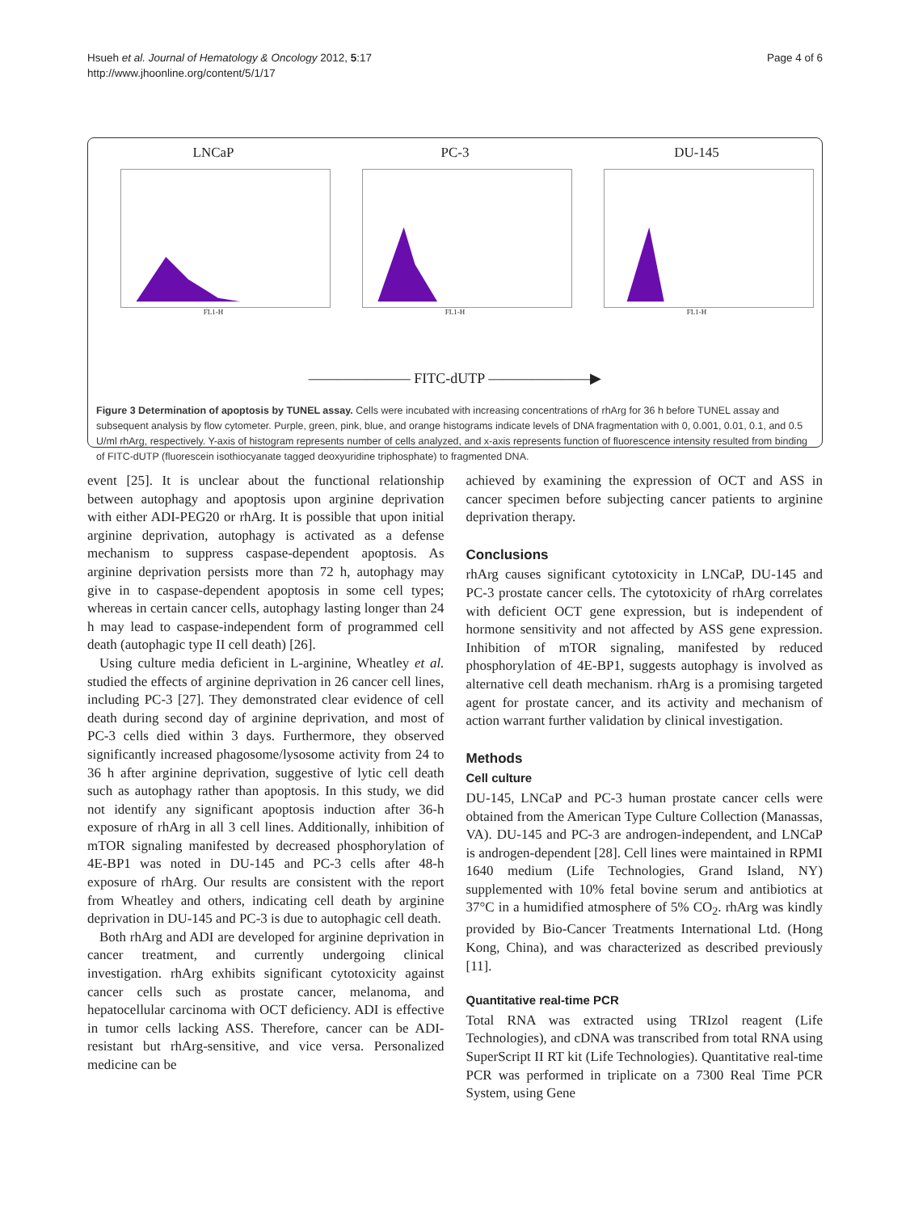Hsueh et al. Journal of Hematology & Oncology 2012, 5:17
http://www.jhoonline.org/content/5/1/17
Page 4 of 6
LNCaP
FL1-H
PC-3
FL1-H
DU-145
FL1-H
——————— FITC-dUTP ———————▶
Figure 3 Determination of apoptosis by TUNEL assay. Cells were incubated with increasing concentrations of rhArg for 36 h before TUNEL assay and subsequent analysis by flow cytometer. Purple, green, pink, blue, and orange histograms indicate levels of DNA fragmentation with 0, 0.001, 0.01, 0.1, and 0.5 U/ml rhArg, respectively. Y-axis of histogram represents number of cells analyzed, and x-axis represents function of fluorescence intensity resulted from binding of FITC-dUTP (fluorescein isothiocyanate tagged deoxyuridine triphosphate) to fragmented DNA.
event [25]. It is unclear about the functional relationship between autophagy and apoptosis upon arginine deprivation with either ADI-PEG20 or rhArg. It is possible that upon initial arginine deprivation, autophagy is activated as a defense mechanism to suppress caspase-dependent apoptosis. As arginine deprivation persists more than 72 h, autophagy may give in to caspase-dependent apoptosis in some cell types; whereas in certain cancer cells, autophagy lasting longer than 24 h may lead to caspase-independent form of programmed cell death (autophagic type II cell death) [26].
Using culture media deficient in L-arginine, Wheatley et al. studied the effects of arginine deprivation in 26 cancer cell lines, including PC-3 [27]. They demonstrated clear evidence of cell death during second day of arginine deprivation, and most of PC-3 cells died within 3 days. Furthermore, they observed significantly increased phagosome/lysosome activity from 24 to 36 h after arginine deprivation, suggestive of lytic cell death such as autophagy rather than apoptosis. In this study, we did not identify any significant apoptosis induction after 36-h exposure of rhArg in all 3 cell lines. Additionally, inhibition of mTOR signaling manifested by decreased phosphorylation of 4E-BP1 was noted in DU-145 and PC-3 cells after 48-h exposure of rhArg. Our results are consistent with the report from Wheatley and others, indicating cell death by arginine deprivation in DU-145 and PC-3 is due to autophagic cell death.
Both rhArg and ADI are developed for arginine deprivation in cancer treatment, and currently undergoing clinical investigation. rhArg exhibits significant cytotoxicity against cancer cells such as prostate cancer, melanoma, and hepatocellular carcinoma with OCT deficiency. ADI is effective in tumor cells lacking ASS. Therefore, cancer can be ADI-resistant but rhArg-sensitive, and vice versa. Personalized medicine can be
achieved by examining the expression of OCT and ASS in cancer specimen before subjecting cancer patients to arginine deprivation therapy.
Conclusions
rhArg causes significant cytotoxicity in LNCaP, DU-145 and PC-3 prostate cancer cells. The cytotoxicity of rhArg correlates with deficient OCT gene expression, but is independent of hormone sensitivity and not affected by ASS gene expression. Inhibition of mTOR signaling, manifested by reduced phosphorylation of 4E-BP1, suggests autophagy is involved as alternative cell death mechanism. rhArg is a promising targeted agent for prostate cancer, and its activity and mechanism of action warrant further validation by clinical investigation.
Methods
Cell culture
DU-145, LNCaP and PC-3 human prostate cancer cells were obtained from the American Type Culture Collection (Manassas, VA). DU-145 and PC-3 are androgen-independent, and LNCaP is androgen-dependent [28]. Cell lines were maintained in RPMI 1640 medium (Life Technologies, Grand Island, NY) supplemented with 10% fetal bovine serum and antibiotics at 37°C in a humidified atmosphere of 5% CO<sub>2</sub>. rhArg was kindly provided by Bio-Cancer Treatments International Ltd. (Hong Kong, China), and was characterized as described previously [11].
Quantitative real-time PCR
Total RNA was extracted using TRIzol reagent (Life Technologies), and cDNA was transcribed from total RNA using SuperScript II RT kit (Life Technologies). Quantitative real-time PCR was performed in triplicate on a 7300 Real Time PCR System, using Gene